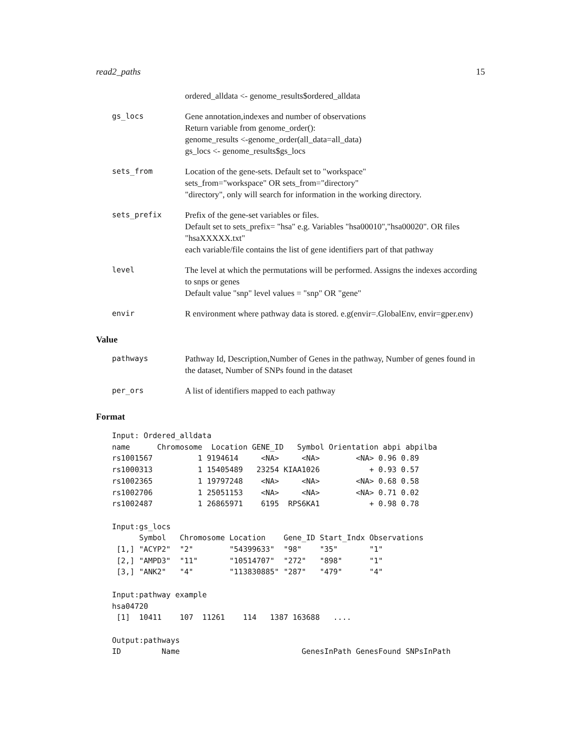read2_paths 15
ordered_alldata <- genome_results$ordered_alldata
gs_locs Gene annotation,indexes and number of observations
Return variable from genome_order():
genome_results <-genome_order(all_data=all_data)
gs_locs <- genome_results$gs_locs
sets_from Location of the gene-sets. Default set to "workspace"
sets_from="workspace" OR sets_from="directory"
"directory", only will search for information in the working directory.
sets_prefix Prefix of the gene-set variables or files.
Default set to sets_prefix= "hsa" e.g. Variables "hsa00010","hsa00020". OR files "hsaXXXXX.txt"
each variable/file contains the list of gene identifiers part of that pathway
level The level at which the permutations will be performed. Assigns the indexes according to snps or genes
Default value "snp" level values = "snp" OR "gene"
envir R environment where pathway data is stored. e.g(envir=.GlobalEnv, envir=gper.env)
Value
pathways Pathway Id, Description,Number of Genes in the pathway, Number of genes found in the dataset, Number of SNPs found in the dataset
per_ors A list of identifiers mapped to each pathway
Format
Input: Ordered_alldata
name      Chromosome  Location GENE_ID   Symbol Orientation abpi abpilba
rs1001567          1 9194614     <NA>     <NA>        <NA> 0.96 0.89
rs1000313          1 15405489   23254 KIAA1026           + 0.93 0.57
rs1002365          1 19797248    <NA>     <NA>        <NA> 0.68 0.58
rs1002706          1 25051153    <NA>     <NA>        <NA> 0.71 0.02
rs1002487          1 26865971    6195  RPS6KA1           + 0.98 0.78

Input:gs_locs
      Symbol   Chromosome Location    Gene_ID Start_Indx Observations
 [1,] "ACYP2"  "2"        "54399633"  "98"    "35"       "1"
 [2,] "AMPD3"  "11"       "10514707"  "272"   "898"      "1"
 [3,] "ANK2"   "4"        "113830885" "287"   "479"      "4"

Input:pathway example
hsa04720
 [1]  10411    107  11261    114   1387 163688   ....

Output:pathways
ID         Name                           GenesInPath GenesFound SNPsInPath